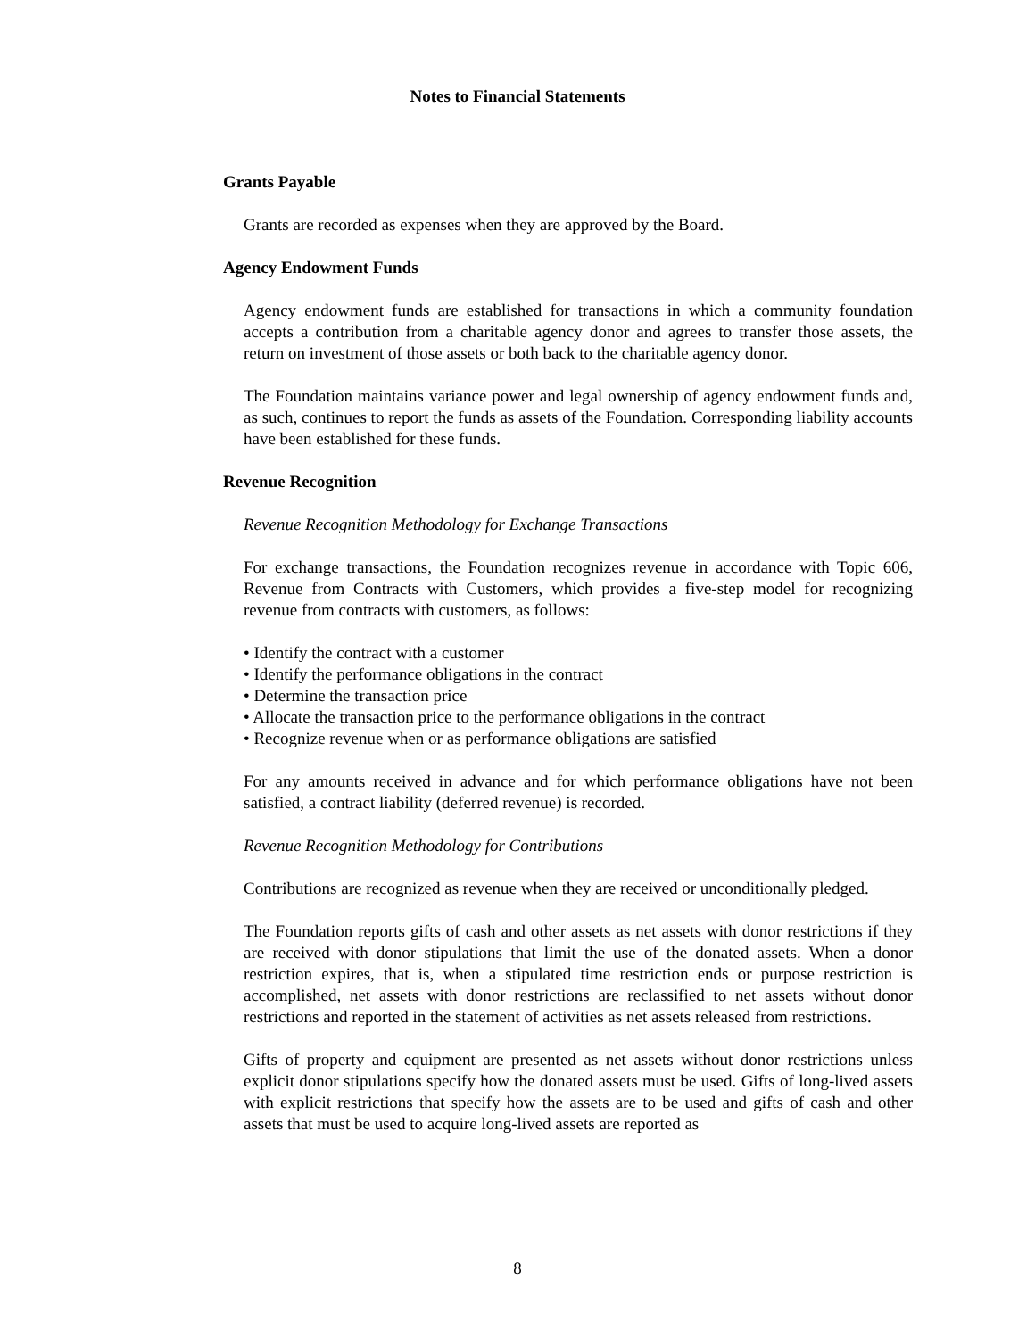Notes to Financial Statements
Grants Payable
Grants are recorded as expenses when they are approved by the Board.
Agency Endowment Funds
Agency endowment funds are established for transactions in which a community foundation accepts a contribution from a charitable agency donor and agrees to transfer those assets, the return on investment of those assets or both back to the charitable agency donor.
The Foundation maintains variance power and legal ownership of agency endowment funds and, as such, continues to report the funds as assets of the Foundation. Corresponding liability accounts have been established for these funds.
Revenue Recognition
Revenue Recognition Methodology for Exchange Transactions
For exchange transactions, the Foundation recognizes revenue in accordance with Topic 606, Revenue from Contracts with Customers, which provides a five-step model for recognizing revenue from contracts with customers, as follows:
• Identify the contract with a customer
• Identify the performance obligations in the contract
• Determine the transaction price
• Allocate the transaction price to the performance obligations in the contract
• Recognize revenue when or as performance obligations are satisfied
For any amounts received in advance and for which performance obligations have not been satisfied, a contract liability (deferred revenue) is recorded.
Revenue Recognition Methodology for Contributions
Contributions are recognized as revenue when they are received or unconditionally pledged.
The Foundation reports gifts of cash and other assets as net assets with donor restrictions if they are received with donor stipulations that limit the use of the donated assets. When a donor restriction expires, that is, when a stipulated time restriction ends or purpose restriction is accomplished, net assets with donor restrictions are reclassified to net assets without donor restrictions and reported in the statement of activities as net assets released from restrictions.
Gifts of property and equipment are presented as net assets without donor restrictions unless explicit donor stipulations specify how the donated assets must be used. Gifts of long-lived assets with explicit restrictions that specify how the assets are to be used and gifts of cash and other assets that must be used to acquire long-lived assets are reported as
8